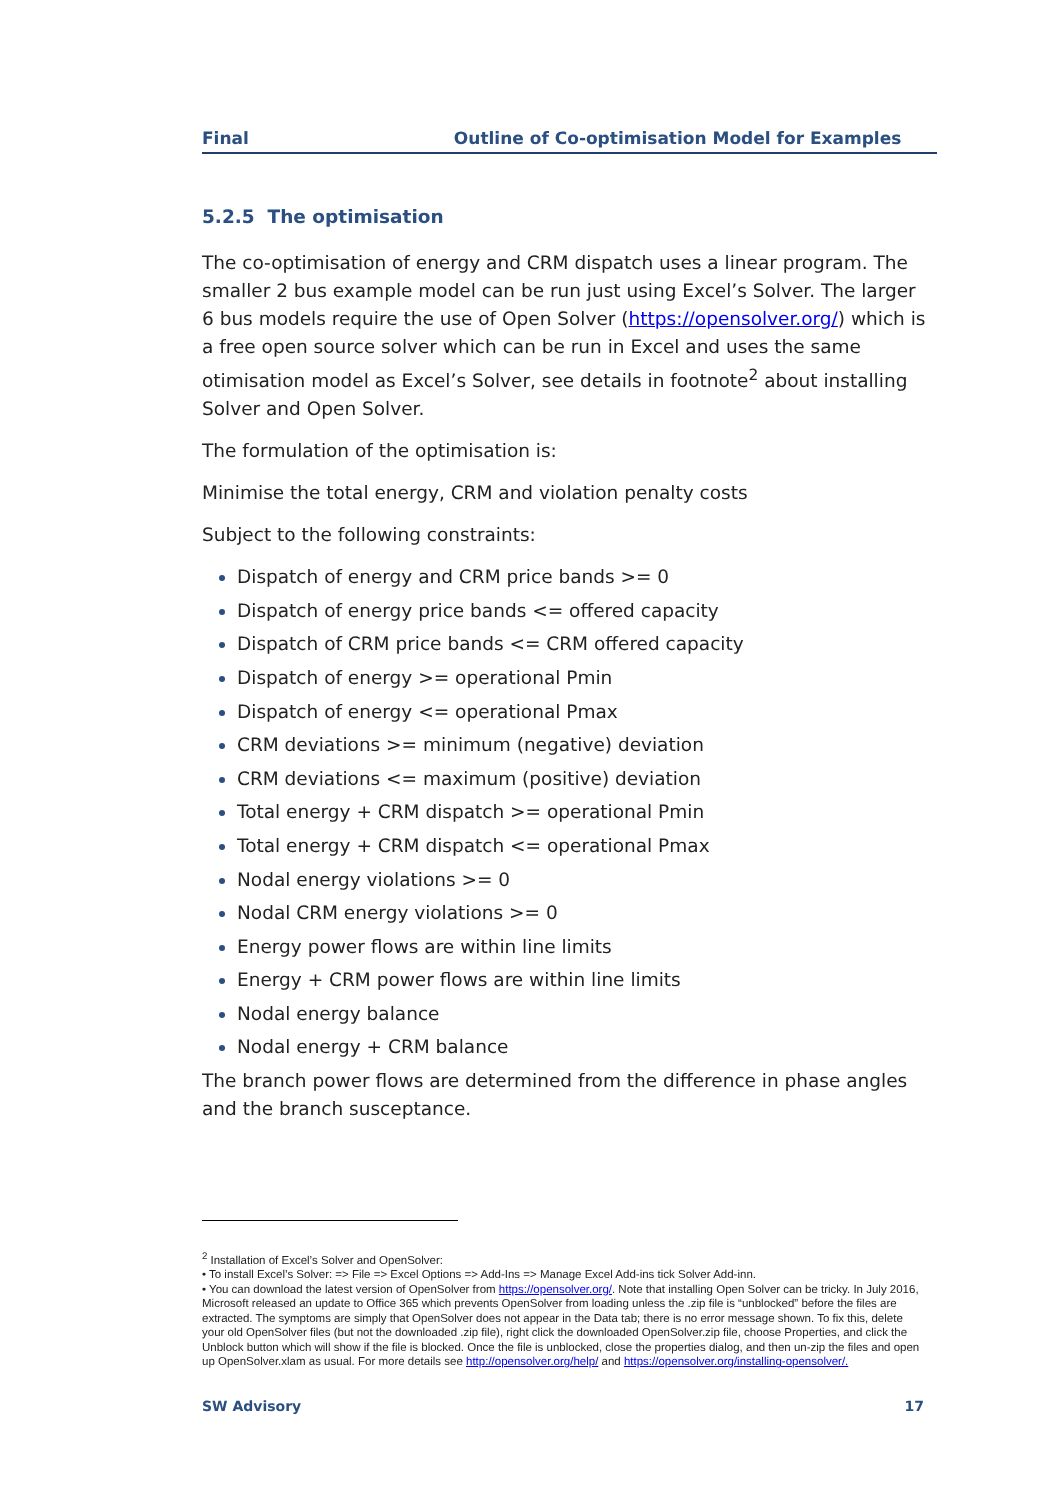Final Outline of Co-optimisation Model for Examples
5.2.5 The optimisation
The co-optimisation of energy and CRM dispatch uses a linear program. The smaller 2 bus example model can be run just using Excel’s Solver. The larger 6 bus models require the use of Open Solver (https://opensolver.org/) which is a free open source solver which can be run in Excel and uses the same otimisation model as Excel’s Solver, see details in footnote<sup>2</sup> about installing Solver and Open Solver.
The formulation of the optimisation is:
Minimise the total energy, CRM and violation penalty costs
Subject to the following constraints:
Dispatch of energy and CRM price bands >= 0
Dispatch of energy price bands <= offered capacity
Dispatch of CRM price bands <= CRM offered capacity
Dispatch of energy >= operational Pmin
Dispatch of energy <= operational Pmax
CRM deviations >= minimum (negative) deviation
CRM deviations <= maximum (positive) deviation
Total energy + CRM dispatch >= operational Pmin
Total energy + CRM dispatch <= operational Pmax
Nodal energy violations >= 0
Nodal CRM energy violations >= 0
Energy power flows are within line limits
Energy + CRM power flows are within line limits
Nodal energy balance
Nodal energy + CRM balance
The branch power flows are determined from the difference in phase angles and the branch susceptance.
<sup>2</sup> Installation of Excel’s Solver and OpenSolver:
• To install Excel’s Solver: => File => Excel Options => Add-Ins => Manage Excel Add-ins tick Solver Add-inn.
• You can download the latest version of OpenSolver from https://opensolver.org/. Note that installing Open Solver can be tricky. In July 2016, Microsoft released an update to Office 365 which prevents OpenSolver from loading unless the .zip file is “unblocked” before the files are extracted. The symptoms are simply that OpenSolver does not appear in the Data tab; there is no error message shown. To fix this, delete your old OpenSolver files (but not the downloaded .zip file), right click the downloaded OpenSolver.zip file, choose Properties, and click the Unblock button which will show if the file is blocked. Once the file is unblocked, close the properties dialog, and then un-zip the files and open up OpenSolver.xlam as usual. For more details see http://opensolver.org/help/ and https://opensolver.org/installing-opensolver/.
SW Advisory 17